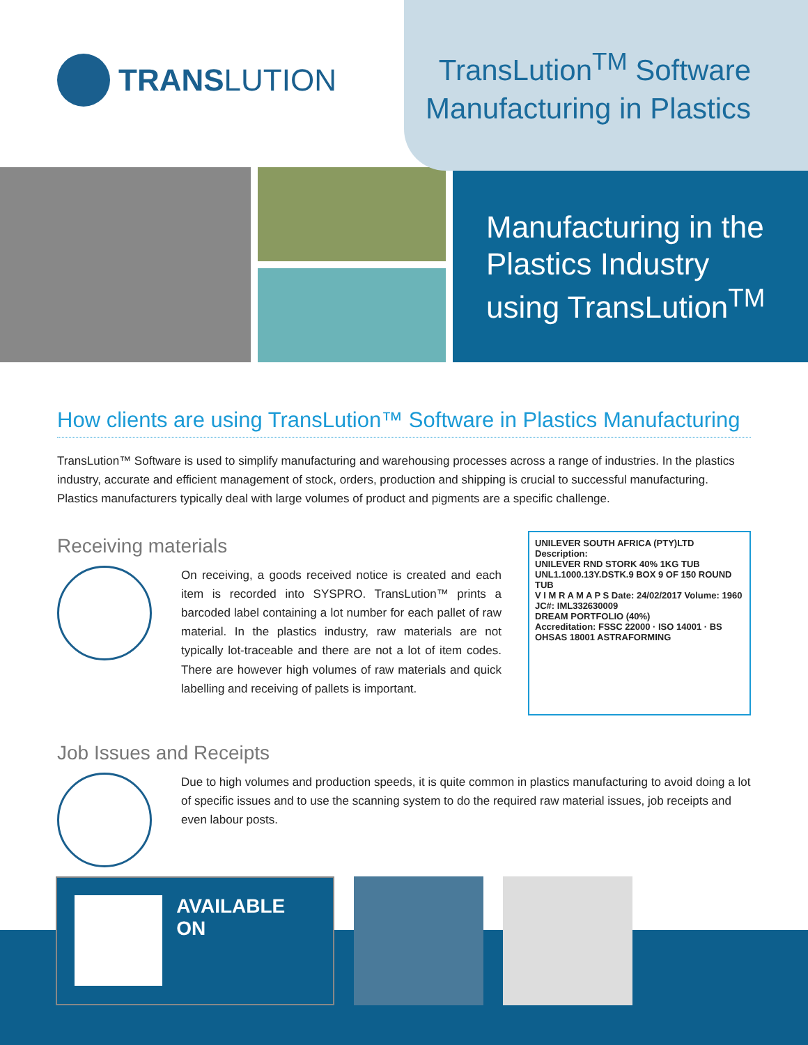TRANS LUTION
TransLution<sup>TM</sup> Software
Manufacturing in Plastics
Manufacturing in the Plastics Industry using TransLution<sup>TM</sup>
How clients are using TransLution™ Software in Plastics Manufacturing
TransLution™ Software is used to simplify manufacturing and warehousing processes across a range of industries. In the plastics industry, accurate and efficient management of stock, orders, production and shipping is crucial to successful manufacturing. Plastics manufacturers typically deal with large volumes of product and pigments are a specific challenge.
Receiving materials
On receiving, a goods received notice is created and each item is recorded into SYSPRO. TransLution™ prints a barcoded label containing a lot number for each pallet of raw material. In the plastics industry, raw materials are not typically lot-traceable and there are not a lot of item codes. There are however high volumes of raw materials and quick labelling and receiving of pallets is important.
UNILEVER SOUTH AFRICA (PTY)LTD
Description:
UNILEVER RND STORK 40% 1KG TUB
UNL1.1000.13Y.DSTK.9 BOX 9 OF 150 ROUND TUB
V I M R A M A P S Date: 24/02/2017 Volume: 1960
JC#: IML332630009
DREAM PORTFOLIO (40%)
Accreditation: FSSC 22000 · ISO 14001 · BS OHSAS 18001 ASTRAFORMING
Job Issues and Receipts
Due to high volumes and production speeds, it is quite common in plastics manufacturing to avoid doing a lot of specific issues and to use the scanning system to do the required raw material issues, job receipts and even labour posts.
AVAILABLE ON